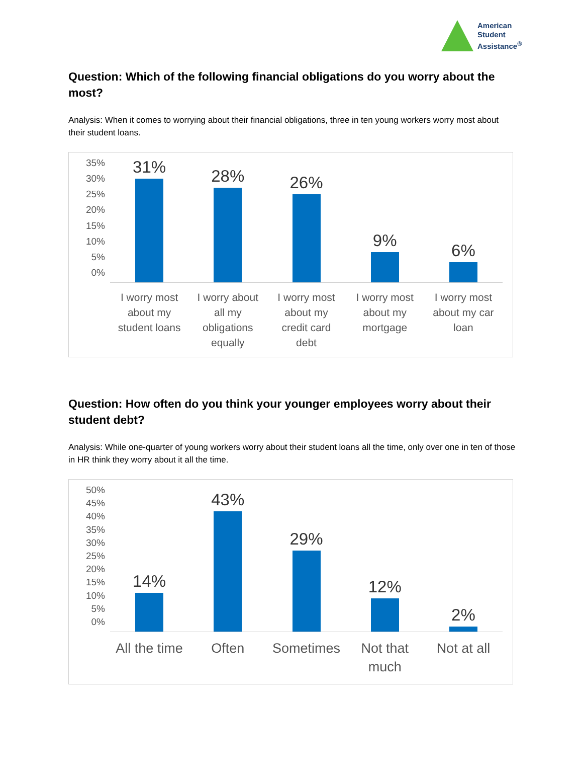American
Student
Assistance<sup>®</sup>
Question: Which of the following financial obligations do you worry about the most?
Analysis: When it comes to worrying about their financial obligations, three in ten young workers worry most about their student loans.
35%
30%
25%
20%
15%
10%
5%
0%
31%
I worry most about my student loans
28%
I worry about all my obligations equally
26%
I worry most about my credit card debt
9%
I worry most about my mortgage
6%
I worry most about my car loan
Question: How often do you think your younger employees worry about their student debt?
Analysis: While one-quarter of young workers worry about their student loans all the time, only over one in ten of those in HR think they worry about it all the time.
50%
45%
40%
35%
30%
25%
20%
15%
10%
5%
0%
14%
All the time
43%
Often
29%
Sometimes
12%
Not that much
2%
Not at all